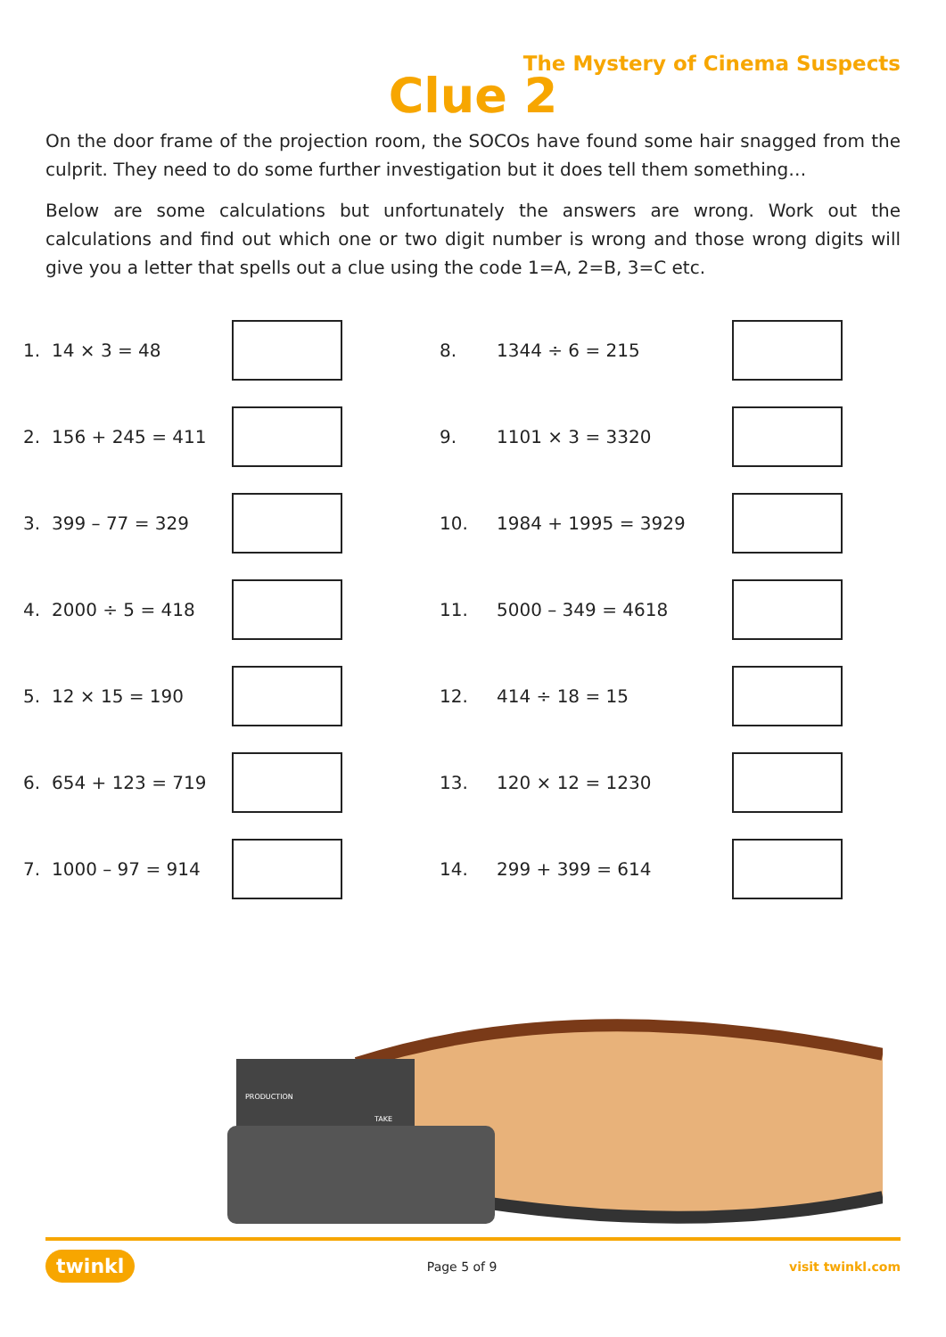The Mystery of Cinema Suspects
Clue 2
On the door frame of the projection room, the SOCOs have found some hair snagged from the culprit. They need to do some further investigation but it does tell them something…
Below are some calculations but unfortunately the answers are wrong. Work out the calculations and find out which one or two digit number is wrong and those wrong digits will give you a letter that spells out a clue using the code 1=A, 2=B, 3=C etc.
| 1. | 14 × 3 = 48 | | | 8. | 1344 ÷ 6 = 215 | |
| 2. | 156 + 245 = 411 | | | 9. | 1101 × 3 = 3320 | |
| 3. | 399 – 77 = 329 | | | 10. | 1984 + 1995 = 3929 | |
| 4. | 2000 ÷ 5 = 418 | | | 11. | 5000 – 349 = 4618 | |
| 5. | 12 × 15 = 190 | | | 12. | 414 ÷ 18 = 15 | |
| 6. | 654 + 123 = 719 | | | 13. | 120 × 12 = 1230 | |
| 7. | 1000 – 97 = 914 | | | 14. | 299 + 399 = 614 | |
PRODUCTION
TAKE
twinkl Page 5 of 9 visit twinkl.com